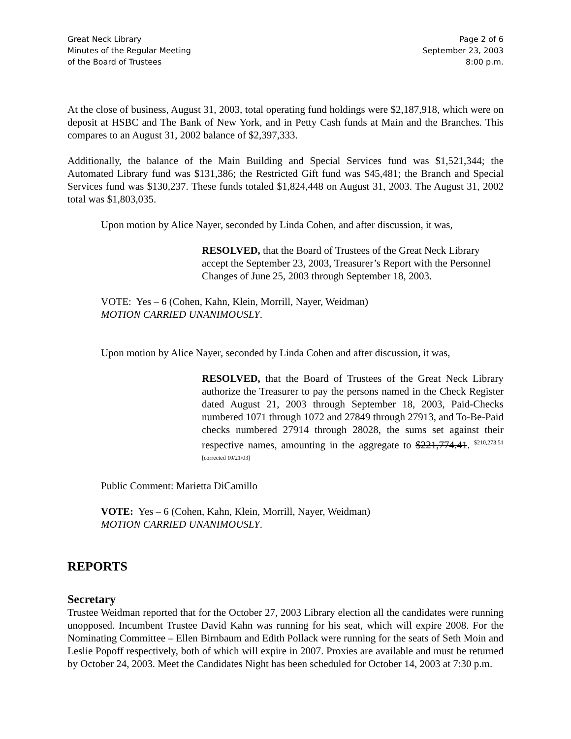Great Neck Library
Minutes of the Regular Meeting
of the Board of Trustees
Page 2 of 6
September 23, 2003
8:00 p.m.
At the close of business, August 31, 2003, total operating fund holdings were $2,187,918, which were on deposit at HSBC and The Bank of New York, and in Petty Cash funds at Main and the Branches. This compares to an August 31, 2002 balance of $2,397,333.
Additionally, the balance of the Main Building and Special Services fund was $1,521,344; the Automated Library fund was $131,386; the Restricted Gift fund was $45,481; the Branch and Special Services fund was $130,237. These funds totaled $1,824,448 on August 31, 2003. The August 31, 2002 total was $1,803,035.
Upon motion by Alice Nayer, seconded by Linda Cohen, and after discussion, it was,
RESOLVED, that the Board of Trustees of the Great Neck Library accept the September 23, 2003, Treasurer’s Report with the Personnel Changes of June 25, 2003 through September 18, 2003.
VOTE: Yes – 6 (Cohen, Kahn, Klein, Morrill, Nayer, Weidman)
MOTION CARRIED UNANIMOUSLY.
Upon motion by Alice Nayer, seconded by Linda Cohen and after discussion, it was,
RESOLVED, that the Board of Trustees of the Great Neck Library authorize the Treasurer to pay the persons named in the Check Register dated August 21, 2003 through September 18, 2003, Paid-Checks numbered 1071 through 1072 and 27849 through 27913, and To-Be-Paid checks numbered 27914 through 28028, the sums set against their respective names, amounting in the aggregate to $221,774.41. <sup>$210,273.51 [corrected 10/21/03]</sup>
Public Comment: Marietta DiCamillo
VOTE: Yes – 6 (Cohen, Kahn, Klein, Morrill, Nayer, Weidman)
MOTION CARRIED UNANIMOUSLY.
REPORTS
Secretary
Trustee Weidman reported that for the October 27, 2003 Library election all the candidates were running unopposed. Incumbent Trustee David Kahn was running for his seat, which will expire 2008. For the Nominating Committee – Ellen Birnbaum and Edith Pollack were running for the seats of Seth Moin and Leslie Popoff respectively, both of which will expire in 2007. Proxies are available and must be returned by October 24, 2003. Meet the Candidates Night has been scheduled for October 14, 2003 at 7:30 p.m.